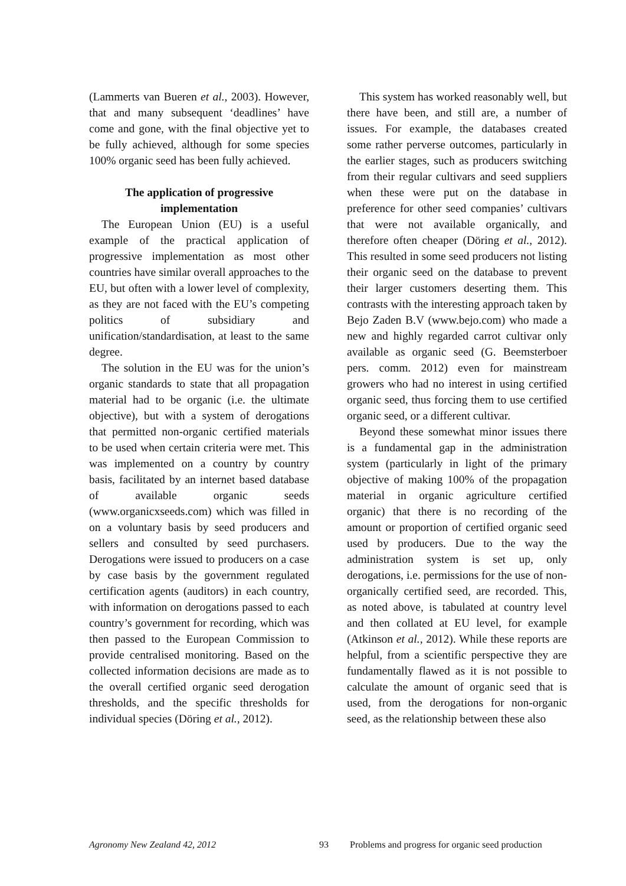(Lammerts van Bueren et al., 2003). However, that and many subsequent ‘deadlines’ have come and gone, with the final objective yet to be fully achieved, although for some species 100% organic seed has been fully achieved.
The application of progressive implementation
The European Union (EU) is a useful example of the practical application of progressive implementation as most other countries have similar overall approaches to the EU, but often with a lower level of complexity, as they are not faced with the EU’s competing politics of subsidiary and unification/standardisation, at least to the same degree.
The solution in the EU was for the union’s organic standards to state that all propagation material had to be organic (i.e. the ultimate objective), but with a system of derogations that permitted non-organic certified materials to be used when certain criteria were met. This was implemented on a country by country basis, facilitated by an internet based database of available organic seeds (www.organicxseeds.com) which was filled in on a voluntary basis by seed producers and sellers and consulted by seed purchasers. Derogations were issued to producers on a case by case basis by the government regulated certification agents (auditors) in each country, with information on derogations passed to each country’s government for recording, which was then passed to the European Commission to provide centralised monitoring. Based on the collected information decisions are made as to the overall certified organic seed derogation thresholds, and the specific thresholds for individual species (Döring et al., 2012).
This system has worked reasonably well, but there have been, and still are, a number of issues. For example, the databases created some rather perverse outcomes, particularly in the earlier stages, such as producers switching from their regular cultivars and seed suppliers when these were put on the database in preference for other seed companies’ cultivars that were not available organically, and therefore often cheaper (Döring et al., 2012). This resulted in some seed producers not listing their organic seed on the database to prevent their larger customers deserting them. This contrasts with the interesting approach taken by Bejo Zaden B.V (www.bejo.com) who made a new and highly regarded carrot cultivar only available as organic seed (G. Beemsterboer pers. comm. 2012) even for mainstream growers who had no interest in using certified organic seed, thus forcing them to use certified organic seed, or a different cultivar.
Beyond these somewhat minor issues there is a fundamental gap in the administration system (particularly in light of the primary objective of making 100% of the propagation material in organic agriculture certified organic) that there is no recording of the amount or proportion of certified organic seed used by producers. Due to the way the administration system is set up, only derogations, i.e. permissions for the use of non-organically certified seed, are recorded. This, as noted above, is tabulated at country level and then collated at EU level, for example (Atkinson et al., 2012). While these reports are helpful, from a scientific perspective they are fundamentally flawed as it is not possible to calculate the amount of organic seed that is used, from the derogations for non-organic seed, as the relationship between these also
Agronomy New Zealand 42, 2012 93 Problems and progress for organic seed production